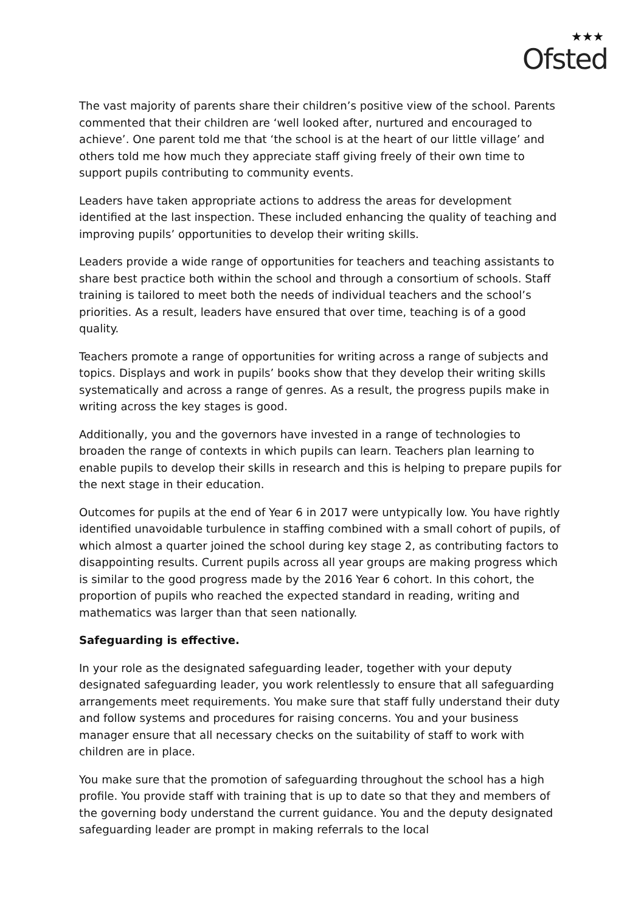★★★
Ofsted
The vast majority of parents share their children’s positive view of the school. Parents commented that their children are ‘well looked after, nurtured and encouraged to achieve’. One parent told me that ‘the school is at the heart of our little village’ and others told me how much they appreciate staff giving freely of their own time to support pupils contributing to community events.
Leaders have taken appropriate actions to address the areas for development identified at the last inspection. These included enhancing the quality of teaching and improving pupils’ opportunities to develop their writing skills.
Leaders provide a wide range of opportunities for teachers and teaching assistants to share best practice both within the school and through a consortium of schools. Staff training is tailored to meet both the needs of individual teachers and the school’s priorities. As a result, leaders have ensured that over time, teaching is of a good quality.
Teachers promote a range of opportunities for writing across a range of subjects and topics. Displays and work in pupils’ books show that they develop their writing skills systematically and across a range of genres. As a result, the progress pupils make in writing across the key stages is good.
Additionally, you and the governors have invested in a range of technologies to broaden the range of contexts in which pupils can learn. Teachers plan learning to enable pupils to develop their skills in research and this is helping to prepare pupils for the next stage in their education.
Outcomes for pupils at the end of Year 6 in 2017 were untypically low. You have rightly identified unavoidable turbulence in staffing combined with a small cohort of pupils, of which almost a quarter joined the school during key stage 2, as contributing factors to disappointing results. Current pupils across all year groups are making progress which is similar to the good progress made by the 2016 Year 6 cohort. In this cohort, the proportion of pupils who reached the expected standard in reading, writing and mathematics was larger than that seen nationally.
Safeguarding is effective.
In your role as the designated safeguarding leader, together with your deputy designated safeguarding leader, you work relentlessly to ensure that all safeguarding arrangements meet requirements. You make sure that staff fully understand their duty and follow systems and procedures for raising concerns. You and your business manager ensure that all necessary checks on the suitability of staff to work with children are in place.
You make sure that the promotion of safeguarding throughout the school has a high profile. You provide staff with training that is up to date so that they and members of the governing body understand the current guidance. You and the deputy designated safeguarding leader are prompt in making referrals to the local